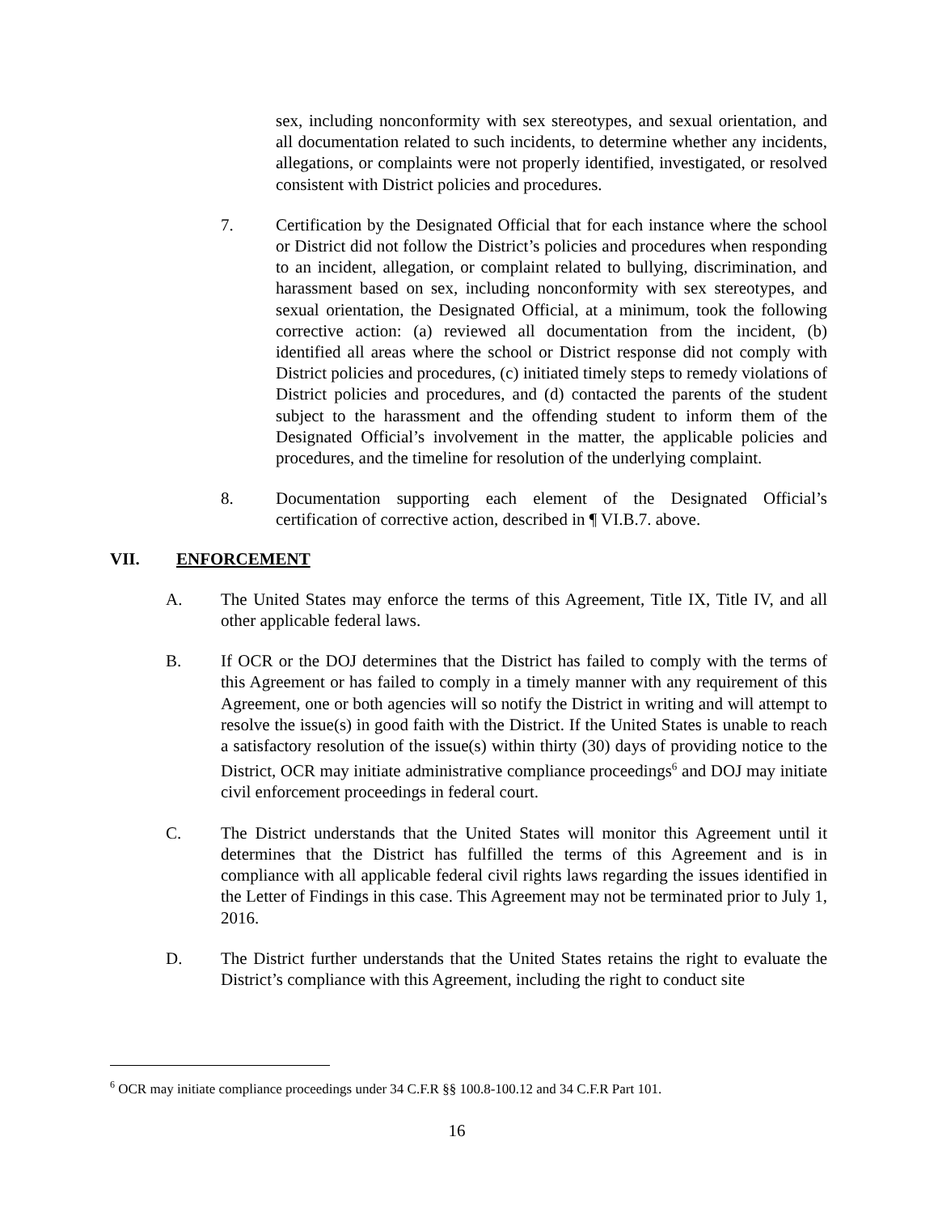sex, including nonconformity with sex stereotypes, and sexual orientation, and all documentation related to such incidents, to determine whether any incidents, allegations, or complaints were not properly identified, investigated, or resolved consistent with District policies and procedures.
7. Certification by the Designated Official that for each instance where the school or District did not follow the District’s policies and procedures when responding to an incident, allegation, or complaint related to bullying, discrimination, and harassment based on sex, including nonconformity with sex stereotypes, and sexual orientation, the Designated Official, at a minimum, took the following corrective action: (a) reviewed all documentation from the incident, (b) identified all areas where the school or District response did not comply with District policies and procedures, (c) initiated timely steps to remedy violations of District policies and procedures, and (d) contacted the parents of the student subject to the harassment and the offending student to inform them of the Designated Official’s involvement in the matter, the applicable policies and procedures, and the timeline for resolution of the underlying complaint.
8. Documentation supporting each element of the Designated Official’s certification of corrective action, described in ¶ VI.B.7. above.
VII. ENFORCEMENT
A. The United States may enforce the terms of this Agreement, Title IX, Title IV, and all other applicable federal laws.
B. If OCR or the DOJ determines that the District has failed to comply with the terms of this Agreement or has failed to comply in a timely manner with any requirement of this Agreement, one or both agencies will so notify the District in writing and will attempt to resolve the issue(s) in good faith with the District. If the United States is unable to reach a satisfactory resolution of the issue(s) within thirty (30) days of providing notice to the District, OCR may initiate administrative compliance proceedings<sup>6</sup> and DOJ may initiate civil enforcement proceedings in federal court.
C. The District understands that the United States will monitor this Agreement until it determines that the District has fulfilled the terms of this Agreement and is in compliance with all applicable federal civil rights laws regarding the issues identified in the Letter of Findings in this case. This Agreement may not be terminated prior to July 1, 2016.
D. The District further understands that the United States retains the right to evaluate the District’s compliance with this Agreement, including the right to conduct site
<sup>6</sup> OCR may initiate compliance proceedings under 34 C.F.R §§ 100.8-100.12 and 34 C.F.R Part 101.
16